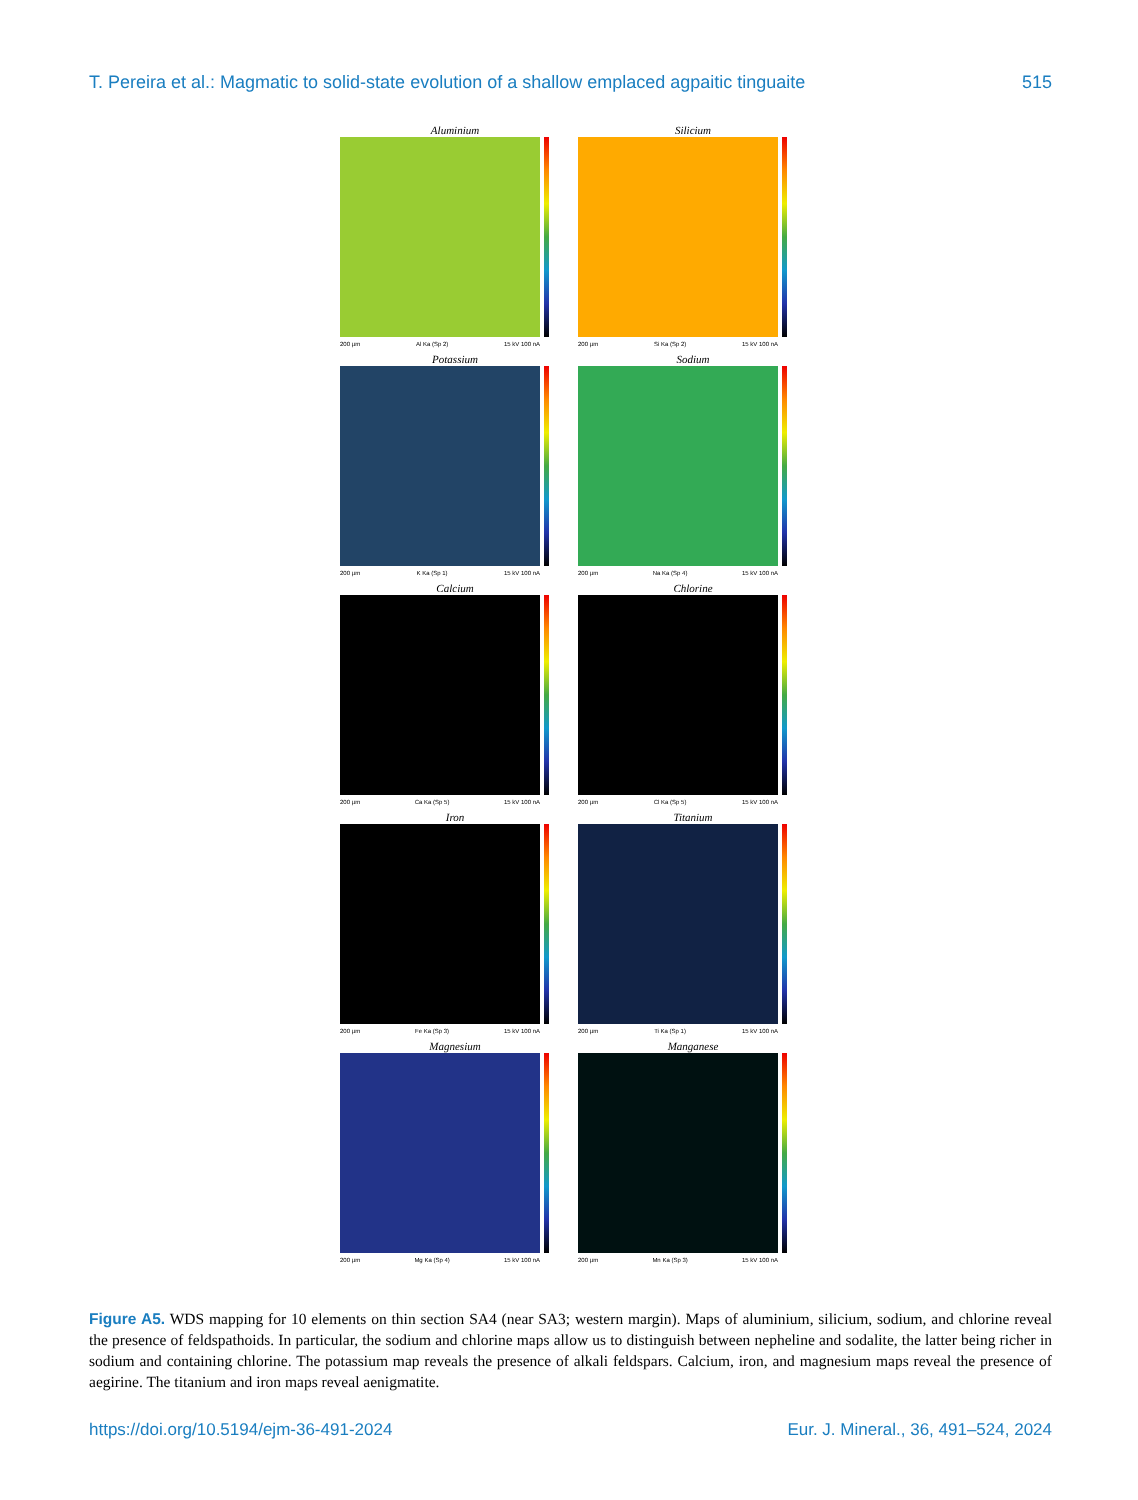T. Pereira et al.: Magmatic to solid-state evolution of a shallow emplaced agpaitic tinguaite 515
Aluminium
200 µm Al Ka (Sp 2) 15 kV 100 nA
Silicium
200 µm Si Ka (Sp 2) 15 kV 100 nA
Potassium
200 µm K Ka (Sp 1) 15 kV 100 nA
Sodium
200 µm Na Ka (Sp 4) 15 kV 100 nA
Calcium
200 µm Ca Ka (Sp 5) 15 kV 100 nA
Chlorine
200 µm Cl Ka (Sp 5) 15 kV 100 nA
Iron
200 µm Fe Ka (Sp 3) 15 kV 100 nA
Titanium
200 µm Ti Ka (Sp 1) 15 kV 100 nA
Magnesium
200 µm Mg Ka (Sp 4) 15 kV 100 nA
Manganese
200 µm Mn Ka (Sp 3) 15 kV 100 nA
Figure A5. WDS mapping for 10 elements on thin section SA4 (near SA3; western margin). Maps of aluminium, silicium, sodium, and chlorine reveal the presence of feldspathoids. In particular, the sodium and chlorine maps allow us to distinguish between nepheline and sodalite, the latter being richer in sodium and containing chlorine. The potassium map reveals the presence of alkali feldspars. Calcium, iron, and magnesium maps reveal the presence of aegirine. The titanium and iron maps reveal aenigmatite.
https://doi.org/10.5194/ejm-36-491-2024 Eur. J. Mineral., 36, 491–524, 2024